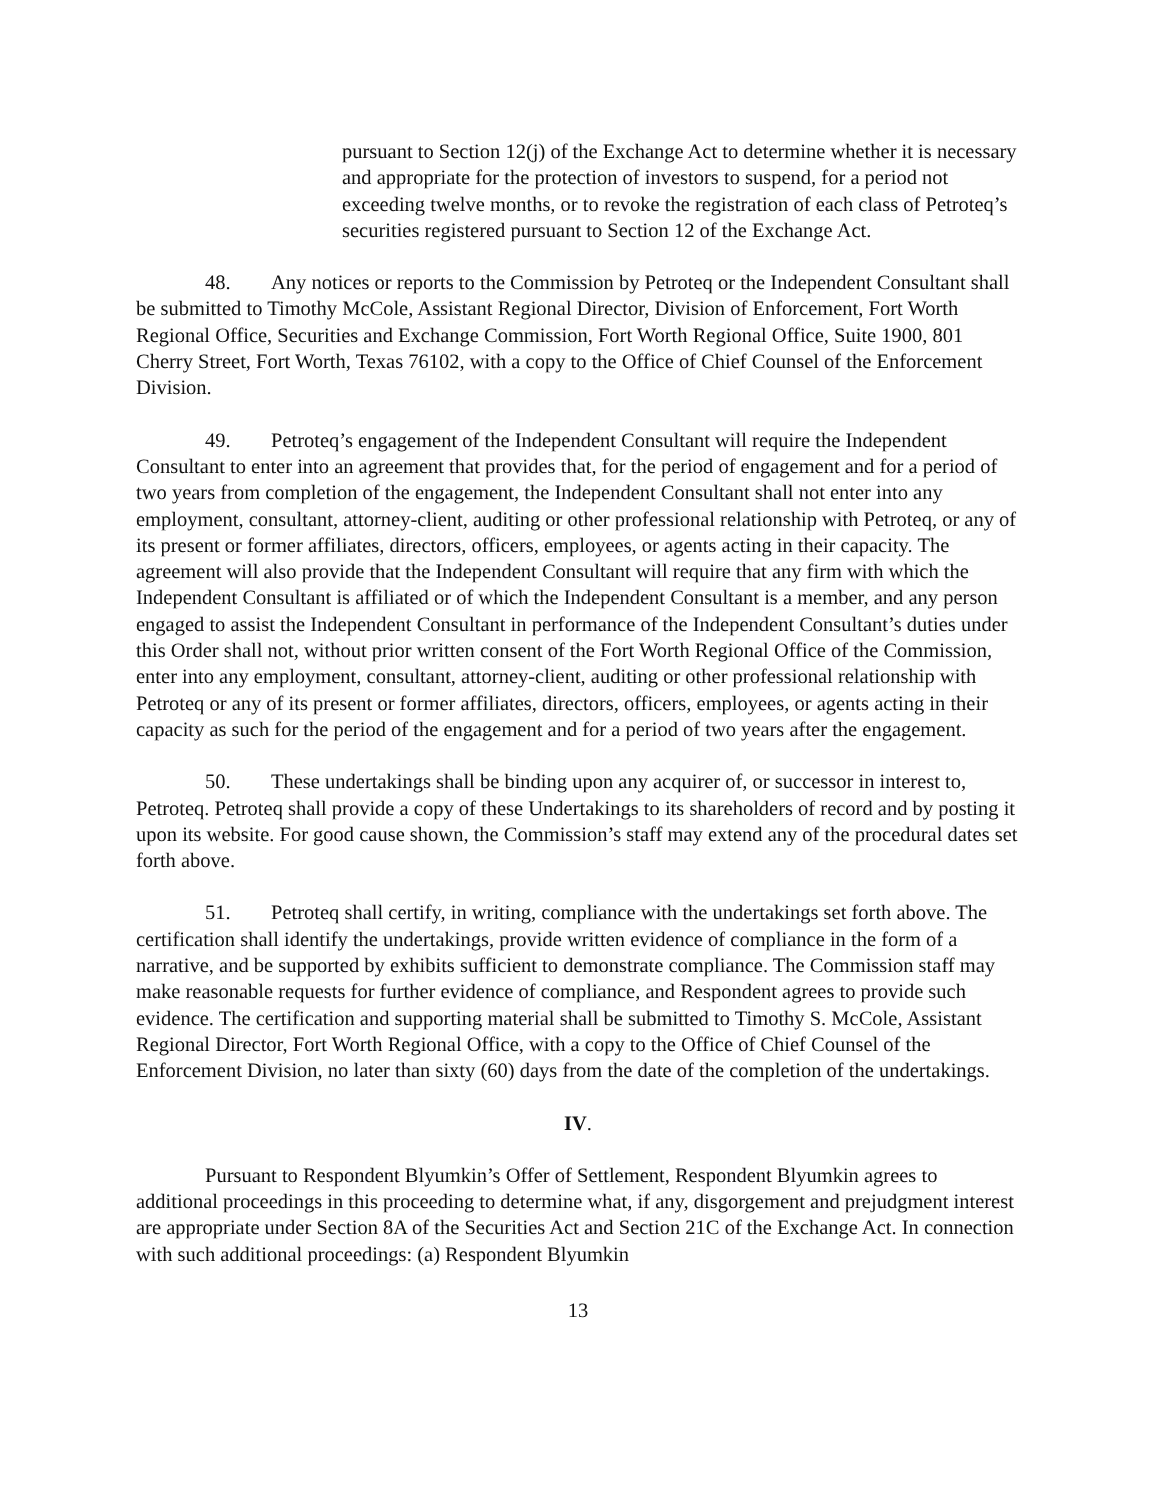pursuant to Section 12(j) of the Exchange Act to determine whether it is necessary and appropriate for the protection of investors to suspend, for a period not exceeding twelve months, or to revoke the registration of each class of Petroteq’s securities registered pursuant to Section 12 of the Exchange Act.
48. Any notices or reports to the Commission by Petroteq or the Independent Consultant shall be submitted to Timothy McCole, Assistant Regional Director, Division of Enforcement, Fort Worth Regional Office, Securities and Exchange Commission, Fort Worth Regional Office, Suite 1900, 801 Cherry Street, Fort Worth, Texas 76102, with a copy to the Office of Chief Counsel of the Enforcement Division.
49. Petroteq’s engagement of the Independent Consultant will require the Independent Consultant to enter into an agreement that provides that, for the period of engagement and for a period of two years from completion of the engagement, the Independent Consultant shall not enter into any employment, consultant, attorney-client, auditing or other professional relationship with Petroteq, or any of its present or former affiliates, directors, officers, employees, or agents acting in their capacity. The agreement will also provide that the Independent Consultant will require that any firm with which the Independent Consultant is affiliated or of which the Independent Consultant is a member, and any person engaged to assist the Independent Consultant in performance of the Independent Consultant’s duties under this Order shall not, without prior written consent of the Fort Worth Regional Office of the Commission, enter into any employment, consultant, attorney-client, auditing or other professional relationship with Petroteq or any of its present or former affiliates, directors, officers, employees, or agents acting in their capacity as such for the period of the engagement and for a period of two years after the engagement.
50. These undertakings shall be binding upon any acquirer of, or successor in interest to, Petroteq. Petroteq shall provide a copy of these Undertakings to its shareholders of record and by posting it upon its website. For good cause shown, the Commission’s staff may extend any of the procedural dates set forth above.
51. Petroteq shall certify, in writing, compliance with the undertakings set forth above. The certification shall identify the undertakings, provide written evidence of compliance in the form of a narrative, and be supported by exhibits sufficient to demonstrate compliance. The Commission staff may make reasonable requests for further evidence of compliance, and Respondent agrees to provide such evidence. The certification and supporting material shall be submitted to Timothy S. McCole, Assistant Regional Director, Fort Worth Regional Office, with a copy to the Office of Chief Counsel of the Enforcement Division, no later than sixty (60) days from the date of the completion of the undertakings.
IV.
Pursuant to Respondent Blyumkin’s Offer of Settlement, Respondent Blyumkin agrees to additional proceedings in this proceeding to determine what, if any, disgorgement and prejudgment interest are appropriate under Section 8A of the Securities Act and Section 21C of the Exchange Act. In connection with such additional proceedings: (a) Respondent Blyumkin
13